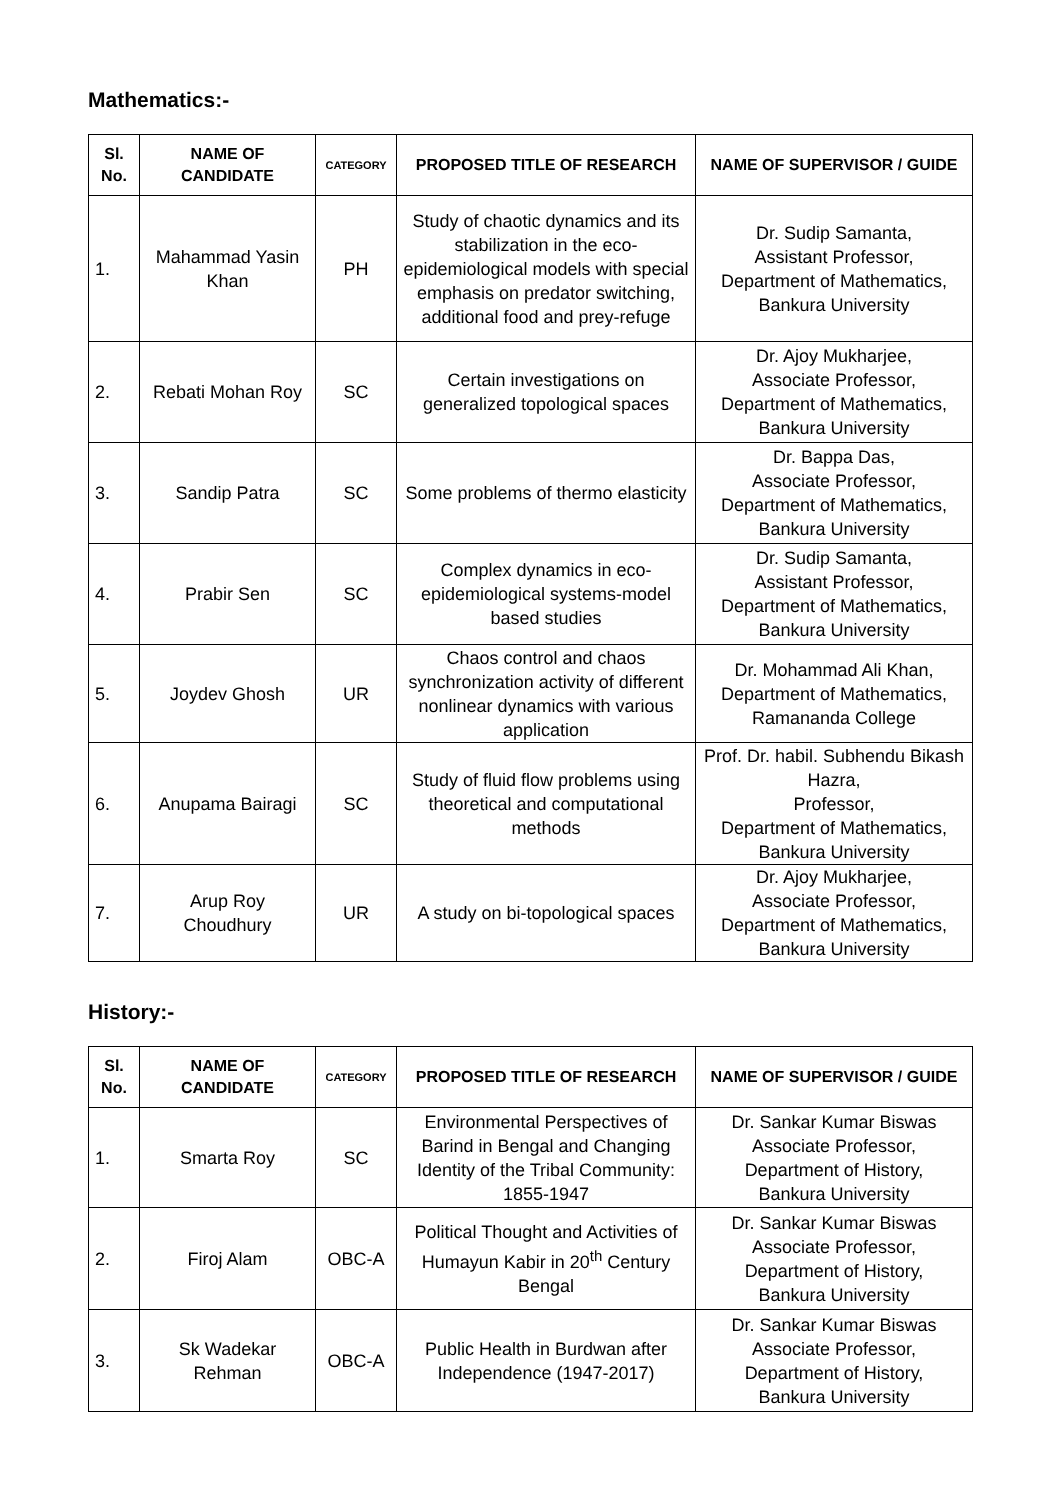Mathematics:-
| Sl. No. | NAME OF CANDIDATE | CATEGORY | PROPOSED TITLE OF RESEARCH | NAME OF SUPERVISOR / GUIDE |
| --- | --- | --- | --- | --- |
| 1. | Mahammad Yasin Khan | PH | Study of chaotic dynamics and its stabilization in the eco-epidemiological models with special emphasis on predator switching, additional food and prey-refuge | Dr. Sudip Samanta, Assistant Professor, Department of Mathematics, Bankura University |
| 2. | Rebati Mohan Roy | SC | Certain investigations on generalized topological spaces | Dr. Ajoy Mukharjee, Associate Professor, Department of Mathematics, Bankura University |
| 3. | Sandip Patra | SC | Some problems of thermo elasticity | Dr. Bappa Das, Associate Professor, Department of Mathematics, Bankura University |
| 4. | Prabir Sen | SC | Complex dynamics in eco-epidemiological systems-model based studies | Dr. Sudip Samanta, Assistant Professor, Department of Mathematics, Bankura University |
| 5. | Joydev Ghosh | UR | Chaos control and chaos synchronization activity of different nonlinear dynamics with various application | Dr. Mohammad Ali Khan, Department of Mathematics, Ramananda College |
| 6. | Anupama Bairagi | SC | Study of fluid flow problems using theoretical and computational methods | Prof. Dr. habil. Subhendu Bikash Hazra, Professor, Department of Mathematics, Bankura University |
| 7. | Arup Roy Choudhury | UR | A study on bi-topological spaces | Dr. Ajoy Mukharjee, Associate Professor, Department of Mathematics, Bankura University |
History:-
| Sl. No. | NAME OF CANDIDATE | CATEGORY | PROPOSED TITLE OF RESEARCH | NAME OF SUPERVISOR / GUIDE |
| --- | --- | --- | --- | --- |
| 1. | Smarta Roy | SC | Environmental Perspectives of Barind in Bengal and Changing Identity of the Tribal Community: 1855-1947 | Dr. Sankar Kumar Biswas Associate Professor, Department of History, Bankura University |
| 2. | Firoj Alam | OBC-A | Political Thought and Activities of Humayun Kabir in 20<sup>th</sup> Century Bengal | Dr. Sankar Kumar Biswas Associate Professor, Department of History, Bankura University |
| 3. | Sk Wadekar Rehman | OBC-A | Public Health in Burdwan after Independence (1947-2017) | Dr. Sankar Kumar Biswas Associate Professor, Department of History, Bankura University |